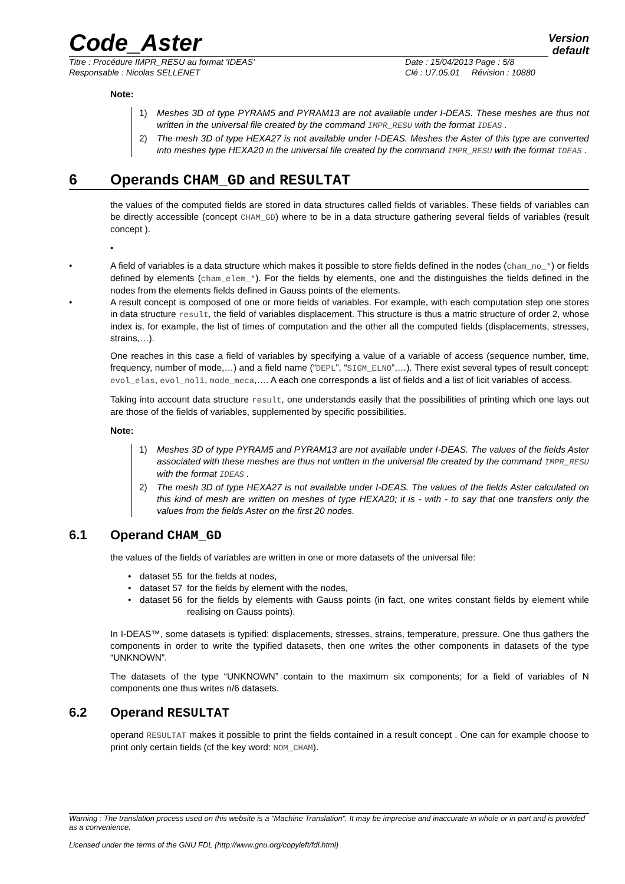Code_Aster
Version
default
Titre : Procédure IMPR_RESU au format 'IDEAS'
Date : 15/04/2013 Page : 5/8
Responsable : Nicolas SELLENET
Clé : U7.05.01 Révision : 10880
Note:
1) Meshes 3D of type PYRAM5 and PYRAM13 are not available under I-DEAS. These meshes are thus not written in the universal file created by the command IMPR_RESU with the format IDEAS .
2) The mesh 3D of type HEXA27 is not available under I-DEAS. Meshes the Aster of this type are converted into meshes type HEXA20 in the universal file created by the command IMPR_RESU with the format IDEAS .
6 Operands CHAM_GD and RESULTAT
the values of the computed fields are stored in data structures called fields of variables. These fields of variables can be directly accessible (concept CHAM_GD) where to be in a data structure gathering several fields of variables (result concept ).
•
• A field of variables is a data structure which makes it possible to store fields defined in the nodes (cham_no_*) or fields defined by elements (cham_elem_*). For the fields by elements, one and the distinguishes the fields defined in the nodes from the elements fields defined in Gauss points of the elements.
• A result concept is composed of one or more fields of variables. For example, with each computation step one stores in data structure result, the field of variables displacement. This structure is thus a matric structure of order 2, whose index is, for example, the list of times of computation and the other all the computed fields (displacements, stresses, strains,…).
One reaches in this case a field of variables by specifying a value of a variable of access (sequence number, time, frequency, number of mode,…) and a field name (“DEPL”, “SIGM_ELNO”,…). There exist several types of result concept: evol_elas, evol_noli, mode_meca,…. A each one corresponds a list of fields and a list of licit variables of access.
Taking into account data structure result, one understands easily that the possibilities of printing which one lays out are those of the fields of variables, supplemented by specific possibilities.
Note:
1) Meshes 3D of type PYRAM5 and PYRAM13 are not available under I-DEAS. The values of the fields Aster associated with these meshes are thus not written in the universal file created by the command IMPR_RESU with the format IDEAS .
2) The mesh 3D of type HEXA27 is not available under I-DEAS. The values of the fields Aster calculated on this kind of mesh are written on meshes of type HEXA20; it is - with - to say that one transfers only the values from the fields Aster on the first 20 nodes.
6.1 Operand CHAM_GD
the values of the fields of variables are written in one or more datasets of the universal file:
• dataset 55 for the fields at nodes,
• dataset 57 for the fields by element with the nodes,
• dataset 56 for the fields by elements with Gauss points (in fact, one writes constant fields by element while realising on Gauss points).
In I-DEAS™, some datasets is typified: displacements, stresses, strains, temperature, pressure. One thus gathers the components in order to write the typified datasets, then one writes the other components in datasets of the type “UNKNOWN”.
The datasets of the type “UNKNOWN” contain to the maximum six components; for a field of variables of N components one thus writes n/6 datasets.
6.2 Operand RESULTAT
operand RESULTAT makes it possible to print the fields contained in a result concept . One can for example choose to print only certain fields (cf the key word: NOM_CHAM).
Warning : The translation process used on this website is a "Machine Translation". It may be imprecise and inaccurate in whole or in part and is provided as a convenience.
Licensed under the terms of the GNU FDL (http://www.gnu.org/copyleft/fdl.html)